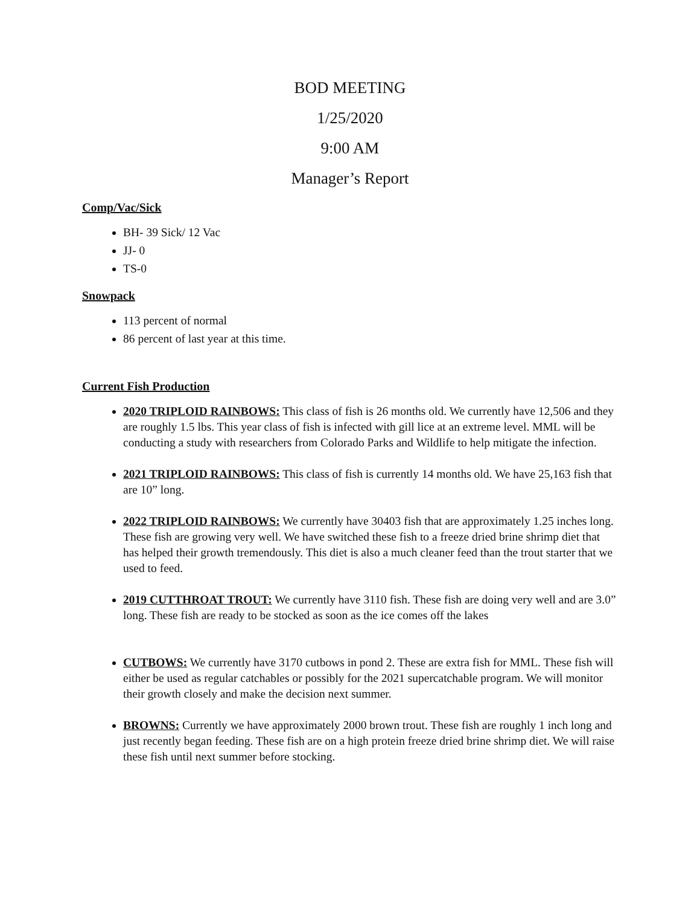BOD MEETING
1/25/2020
9:00 AM
Manager’s Report
Comp/Vac/Sick
BH- 39 Sick/ 12 Vac
JJ- 0
TS-0
Snowpack
113 percent of normal
86 percent of last year at this time.
Current Fish Production
2020 TRIPLOID RAINBOWS: This class of fish is 26 months old. We currently have 12,506 and they are roughly 1.5 lbs. This year class of fish is infected with gill lice at an extreme level. MML will be conducting a study with researchers from Colorado Parks and Wildlife to help mitigate the infection.
2021 TRIPLOID RAINBOWS: This class of fish is currently 14 months old. We have 25,163 fish that are 10” long.
2022 TRIPLOID RAINBOWS: We currently have 30403 fish that are approximately 1.25 inches long. These fish are growing very well. We have switched these fish to a freeze dried brine shrimp diet that has helped their growth tremendously. This diet is also a much cleaner feed than the trout starter that we used to feed.
2019 CUTTHROAT TROUT: We currently have 3110 fish. These fish are doing very well and are 3.0” long. These fish are ready to be stocked as soon as the ice comes off the lakes
CUTBOWS: We currently have 3170 cutbows in pond 2. These are extra fish for MML. These fish will either be used as regular catchables or possibly for the 2021 supercatchable program. We will monitor their growth closely and make the decision next summer.
BROWNS: Currently we have approximately 2000 brown trout. These fish are roughly 1 inch long and just recently began feeding. These fish are on a high protein freeze dried brine shrimp diet. We will raise these fish until next summer before stocking.